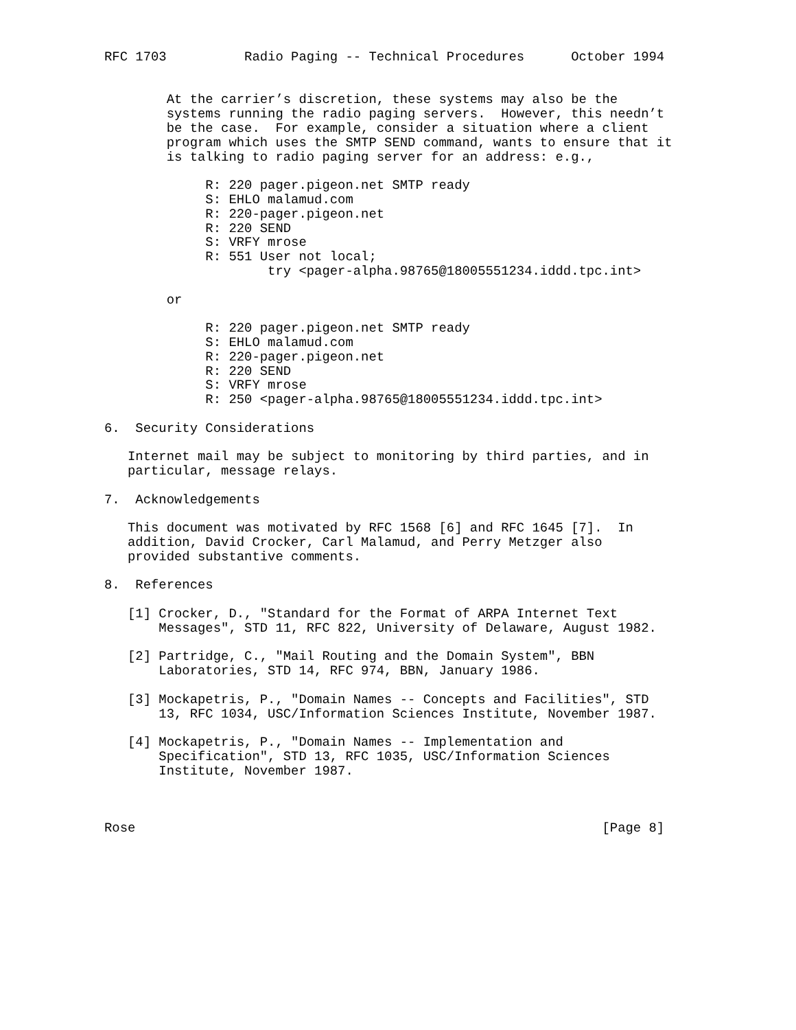RFC 1703          Radio Paging -- Technical Procedures      October 1994


        At the carrier’s discretion, these systems may also be the
        systems running the radio paging servers.  However, this needn’t
        be the case.  For example, consider a situation where a client
        program which uses the SMTP SEND command, wants to ensure that it
        is talking to radio paging server for an address: e.g.,

             R: 220 pager.pigeon.net SMTP ready
             S: EHLO malamud.com
             R: 220-pager.pigeon.net
             R: 220 SEND
             S: VRFY mrose
             R: 551 User not local;
                     try <pager-alpha.98765@18005551234.iddd.tpc.int>

        or

             R: 220 pager.pigeon.net SMTP ready
             S: EHLO malamud.com
             R: 220-pager.pigeon.net
             R: 220 SEND
             S: VRFY mrose
             R: 250 <pager-alpha.98765@18005551234.iddd.tpc.int>

6.  Security Considerations

   Internet mail may be subject to monitoring by third parties, and in
   particular, message relays.

7.  Acknowledgements

   This document was motivated by RFC 1568 [6] and RFC 1645 [7].  In
   addition, David Crocker, Carl Malamud, and Perry Metzger also
   provided substantive comments.

8.  References

   [1] Crocker, D., "Standard for the Format of ARPA Internet Text
       Messages", STD 11, RFC 822, University of Delaware, August 1982.

   [2] Partridge, C., "Mail Routing and the Domain System", BBN
       Laboratories, STD 14, RFC 974, BBN, January 1986.

   [3] Mockapetris, P., "Domain Names -- Concepts and Facilities", STD
       13, RFC 1034, USC/Information Sciences Institute, November 1987.

   [4] Mockapetris, P., "Domain Names -- Implementation and
       Specification", STD 13, RFC 1035, USC/Information Sciences
       Institute, November 1987.



Rose                                                            [Page 8]